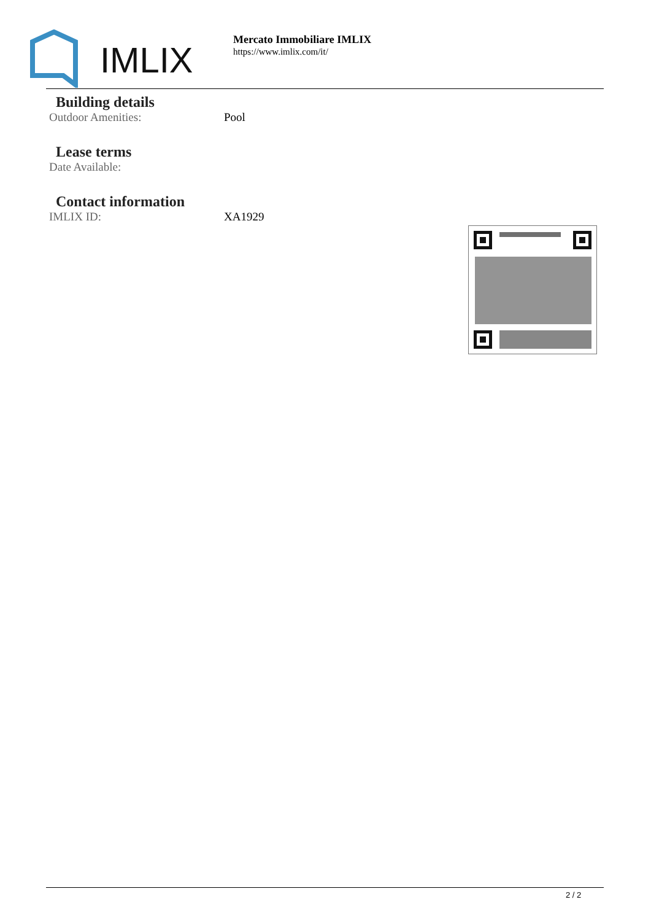IMLIX
Mercato Immobiliare IMLIX
https://www.imlix.com/it/
Building details
Outdoor Amenities: Pool
Lease terms
Date Available:
Contact information
IMLIX ID: XA1929
2 / 2